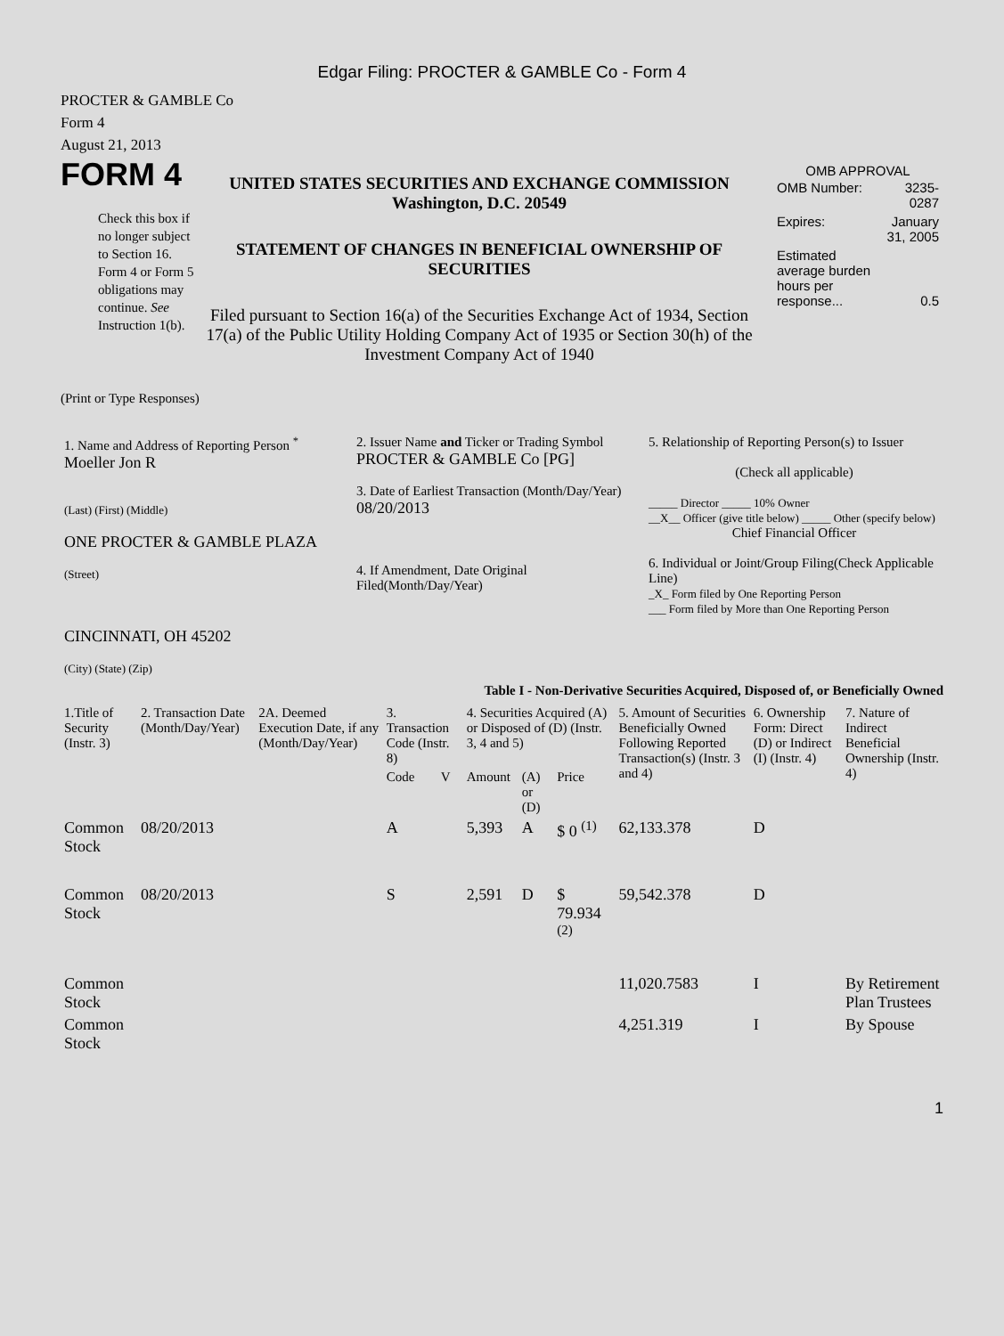Edgar Filing: PROCTER & GAMBLE Co - Form 4
PROCTER & GAMBLE Co
Form 4
August 21, 2013
FORM 4
Check this box if no longer subject to Section 16. Form 4 or Form 5 obligations may continue. See Instruction 1(b).
UNITED STATES SECURITIES AND EXCHANGE COMMISSION
Washington, D.C. 20549
STATEMENT OF CHANGES IN BENEFICIAL OWNERSHIP OF SECURITIES
Filed pursuant to Section 16(a) of the Securities Exchange Act of 1934, Section 17(a) of the Public Utility Holding Company Act of 1935 or Section 30(h) of the Investment Company Act of 1940
OMB APPROVAL
| OMB Number: | 3235-0287 |
| Expires: | January 31, 2005 |
| Estimated average burden hours per response... | 0.5 |
(Print or Type Responses)
| 1. Name and Address of Reporting Person <sup>*</sup> Moeller Jon R (Last) (First) (Middle) ONE PROCTER & GAMBLE PLAZA (Street) CINCINNATI, OH 45202 (City) (State) (Zip) | 2. Issuer Name and Ticker or Trading Symbol PROCTER & GAMBLE Co [PG] 3. Date of Earliest Transaction (Month/Day/Year) 08/20/2013 4. If Amendment, Date Original Filed(Month/Day/Year) | 5. Relationship of Reporting Person(s) to Issuer (Check all applicable) _____ Director _____ 10% Owner __X__ Officer (give title below) _____ Other (specify below) Chief Financial Officer 6. Individual or Joint/Group Filing(Check Applicable Line) _X_ Form filed by One Reporting Person ___ Form filed by More than One Reporting Person |
Table I - Non-Derivative Securities Acquired, Disposed of, or Beneficially Owned
| 1.Title of Security (Instr. 3) | 2. Transaction Date (Month/Day/Year) | 2A. Deemed Execution Date, if any (Month/Day/Year) | 3. Transaction Code (Instr. 8) | | 4. Securities Acquired (A) or Disposed of (D) (Instr. 3, 4 and 5) | | | 5. Amount of Securities Beneficially Owned Following Reported Transaction(s) (Instr. 3 and 4) | 6. Ownership Form: Direct (D) or Indirect (I) (Instr. 4) | 7. Nature of Indirect Beneficial Ownership (Instr. 4) |
| --- | --- | --- | --- | --- | --- | --- | --- | --- | --- | --- |
| | | | Code | V | Amount | (A) or (D) | Price | | | |
| Common Stock | 08/20/2013 | | A | | 5,393 | A | $ 0 <sup>(1)</sup> | 62,133.378 | D | |
| Common Stock | 08/20/2013 | | S | | 2,591 | D | $ 79.934 <sup>(2)</sup> | 59,542.378 | D | |
| Common Stock | | | | | | | | 11,020.7583 | I | By Retirement Plan Trustees |
| Common Stock | | | | | | | | 4,251.319 | I | By Spouse |
1